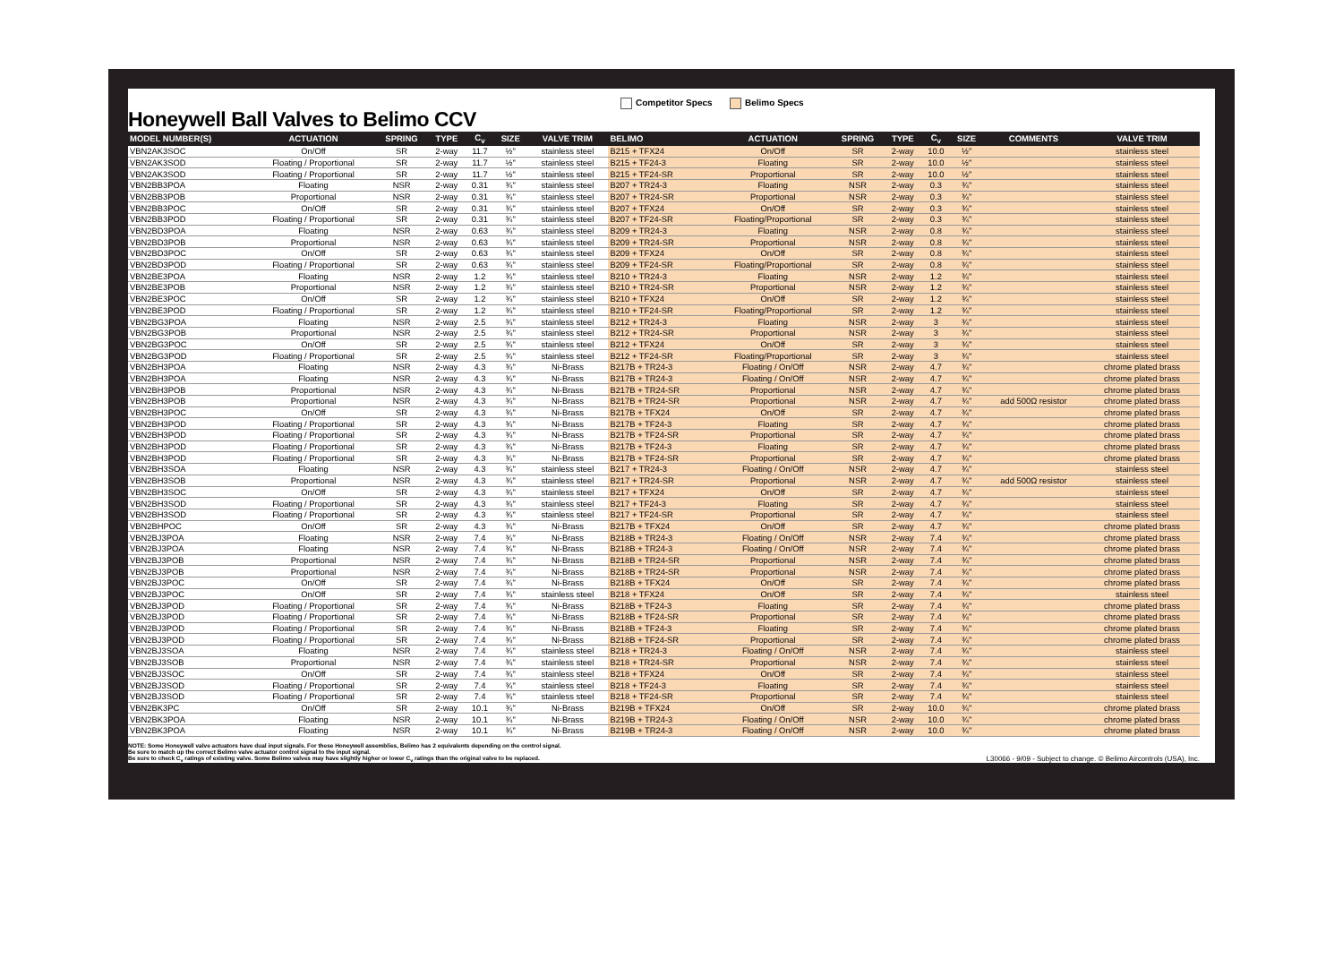Honeywell Ball Valves to Belimo CCV
Competitor Specs Belimo Specs
| MODEL NUMBER(S) | ACTUATION | SPRING | TYPE | C<sub>v</sub> | SIZE | VALVE TRIM | BELIMO | ACTUATION | SPRING | TYPE | C<sub>v</sub> | SIZE | COMMENTS | VALVE TRIM |
| --- | --- | --- | --- | --- | --- | --- | --- | --- | --- | --- | --- | --- | --- | --- |
| VBN2AK3SOC | On/Off | SR | 2-way | 11.7 | ½" | stainless steel | B215 + TFX24 | On/Off | SR | 2-way | 10.0 | ½" | | stainless steel |
| VBN2AK3SOD | Floating / Proportional | SR | 2-way | 11.7 | ½" | stainless steel | B215 + TF24-3 | Floating | SR | 2-way | 10.0 | ½" | | stainless steel |
| VBN2AK3SOD | Floating / Proportional | SR | 2-way | 11.7 | ½" | stainless steel | B215 + TF24-SR | Proportional | SR | 2-way | 10.0 | ½" | | stainless steel |
| VBN2BB3POA | Floating | NSR | 2-way | 0.31 | ¾" | stainless steel | B207 + TR24-3 | Floating | NSR | 2-way | 0.3 | ¾" | | stainless steel |
| VBN2BB3POB | Proportional | NSR | 2-way | 0.31 | ¾" | stainless steel | B207 + TR24-SR | Proportional | NSR | 2-way | 0.3 | ¾" | | stainless steel |
| VBN2BB3POC | On/Off | SR | 2-way | 0.31 | ¾" | stainless steel | B207 + TFX24 | On/Off | SR | 2-way | 0.3 | ¾" | | stainless steel |
| VBN2BB3POD | Floating / Proportional | SR | 2-way | 0.31 | ¾" | stainless steel | B207 + TF24-SR | Floating/Proportional | SR | 2-way | 0.3 | ¾" | | stainless steel |
| VBN2BD3POA | Floating | NSR | 2-way | 0.63 | ¾" | stainless steel | B209 + TR24-3 | Floating | NSR | 2-way | 0.8 | ¾" | | stainless steel |
| VBN2BD3POB | Proportional | NSR | 2-way | 0.63 | ¾" | stainless steel | B209 + TR24-SR | Proportional | NSR | 2-way | 0.8 | ¾" | | stainless steel |
| VBN2BD3POC | On/Off | SR | 2-way | 0.63 | ¾" | stainless steel | B209 + TFX24 | On/Off | SR | 2-way | 0.8 | ¾" | | stainless steel |
| VBN2BD3POD | Floating / Proportional | SR | 2-way | 0.63 | ¾" | stainless steel | B209 + TF24-SR | Floating/Proportional | SR | 2-way | 0.8 | ¾" | | stainless steel |
| VBN2BE3POA | Floating | NSR | 2-way | 1.2 | ¾" | stainless steel | B210 + TR24-3 | Floating | NSR | 2-way | 1.2 | ¾" | | stainless steel |
| VBN2BE3POB | Proportional | NSR | 2-way | 1.2 | ¾" | stainless steel | B210 + TR24-SR | Proportional | NSR | 2-way | 1.2 | ¾" | | stainless steel |
| VBN2BE3POC | On/Off | SR | 2-way | 1.2 | ¾" | stainless steel | B210 + TFX24 | On/Off | SR | 2-way | 1.2 | ¾" | | stainless steel |
| VBN2BE3POD | Floating / Proportional | SR | 2-way | 1.2 | ¾" | stainless steel | B210 + TF24-SR | Floating/Proportional | SR | 2-way | 1.2 | ¾" | | stainless steel |
| VBN2BG3POA | Floating | NSR | 2-way | 2.5 | ¾" | stainless steel | B212 + TR24-3 | Floating | NSR | 2-way | 3 | ¾" | | stainless steel |
| VBN2BG3POB | Proportional | NSR | 2-way | 2.5 | ¾" | stainless steel | B212 + TR24-SR | Proportional | NSR | 2-way | 3 | ¾" | | stainless steel |
| VBN2BG3POC | On/Off | SR | 2-way | 2.5 | ¾" | stainless steel | B212 + TFX24 | On/Off | SR | 2-way | 3 | ¾" | | stainless steel |
| VBN2BG3POD | Floating / Proportional | SR | 2-way | 2.5 | ¾" | stainless steel | B212 + TF24-SR | Floating/Proportional | SR | 2-way | 3 | ¾" | | stainless steel |
| VBN2BH3POA | Floating | NSR | 2-way | 4.3 | ¾" | Ni-Brass | B217B + TR24-3 | Floating / On/Off | NSR | 2-way | 4.7 | ¾" | | chrome plated brass |
| VBN2BH3POA | Floating | NSR | 2-way | 4.3 | ¾" | Ni-Brass | B217B + TR24-3 | Floating / On/Off | NSR | 2-way | 4.7 | ¾" | | chrome plated brass |
| VBN2BH3POB | Proportional | NSR | 2-way | 4.3 | ¾" | Ni-Brass | B217B + TR24-SR | Proportional | NSR | 2-way | 4.7 | ¾" | | chrome plated brass |
| VBN2BH3POB | Proportional | NSR | 2-way | 4.3 | ¾" | Ni-Brass | B217B + TR24-SR | Proportional | NSR | 2-way | 4.7 | ¾" | add 500Ω resistor | chrome plated brass |
| VBN2BH3POC | On/Off | SR | 2-way | 4.3 | ¾" | Ni-Brass | B217B + TFX24 | On/Off | SR | 2-way | 4.7 | ¾" | | chrome plated brass |
| VBN2BH3POD | Floating / Proportional | SR | 2-way | 4.3 | ¾" | Ni-Brass | B217B + TF24-3 | Floating | SR | 2-way | 4.7 | ¾" | | chrome plated brass |
| VBN2BH3POD | Floating / Proportional | SR | 2-way | 4.3 | ¾" | Ni-Brass | B217B + TF24-SR | Proportional | SR | 2-way | 4.7 | ¾" | | chrome plated brass |
| VBN2BH3POD | Floating / Proportional | SR | 2-way | 4.3 | ¾" | Ni-Brass | B217B + TF24-3 | Floating | SR | 2-way | 4.7 | ¾" | | chrome plated brass |
| VBN2BH3POD | Floating / Proportional | SR | 2-way | 4.3 | ¾" | Ni-Brass | B217B + TF24-SR | Proportional | SR | 2-way | 4.7 | ¾" | | chrome plated brass |
| VBN2BH3SOA | Floating | NSR | 2-way | 4.3 | ¾" | stainless steel | B217 + TR24-3 | Floating / On/Off | NSR | 2-way | 4.7 | ¾" | | stainless steel |
| VBN2BH3SOB | Proportional | NSR | 2-way | 4.3 | ¾" | stainless steel | B217 + TR24-SR | Proportional | NSR | 2-way | 4.7 | ¾" | add 500Ω resistor | stainless steel |
| VBN2BH3SOC | On/Off | SR | 2-way | 4.3 | ¾" | stainless steel | B217 + TFX24 | On/Off | SR | 2-way | 4.7 | ¾" | | stainless steel |
| VBN2BH3SOD | Floating / Proportional | SR | 2-way | 4.3 | ¾" | stainless steel | B217 + TF24-3 | Floating | SR | 2-way | 4.7 | ¾" | | stainless steel |
| VBN2BH3SOD | Floating / Proportional | SR | 2-way | 4.3 | ¾" | stainless steel | B217 + TF24-SR | Proportional | SR | 2-way | 4.7 | ¾" | | stainless steel |
| VBN2BHPOC | On/Off | SR | 2-way | 4.3 | ¾" | Ni-Brass | B217B + TFX24 | On/Off | SR | 2-way | 4.7 | ¾" | | chrome plated brass |
| VBN2BJ3POA | Floating | NSR | 2-way | 7.4 | ¾" | Ni-Brass | B218B + TR24-3 | Floating / On/Off | NSR | 2-way | 7.4 | ¾" | | chrome plated brass |
| VBN2BJ3POA | Floating | NSR | 2-way | 7.4 | ¾" | Ni-Brass | B218B + TR24-3 | Floating / On/Off | NSR | 2-way | 7.4 | ¾" | | chrome plated brass |
| VBN2BJ3POB | Proportional | NSR | 2-way | 7.4 | ¾" | Ni-Brass | B218B + TR24-SR | Proportional | NSR | 2-way | 7.4 | ¾" | | chrome plated brass |
| VBN2BJ3POB | Proportional | NSR | 2-way | 7.4 | ¾" | Ni-Brass | B218B + TR24-SR | Proportional | NSR | 2-way | 7.4 | ¾" | | chrome plated brass |
| VBN2BJ3POC | On/Off | SR | 2-way | 7.4 | ¾" | Ni-Brass | B218B + TFX24 | On/Off | SR | 2-way | 7.4 | ¾" | | chrome plated brass |
| VBN2BJ3POC | On/Off | SR | 2-way | 7.4 | ¾" | stainless steel | B218 + TFX24 | On/Off | SR | 2-way | 7.4 | ¾" | | stainless steel |
| VBN2BJ3POD | Floating / Proportional | SR | 2-way | 7.4 | ¾" | Ni-Brass | B218B + TF24-3 | Floating | SR | 2-way | 7.4 | ¾" | | chrome plated brass |
| VBN2BJ3POD | Floating / Proportional | SR | 2-way | 7.4 | ¾" | Ni-Brass | B218B + TF24-SR | Proportional | SR | 2-way | 7.4 | ¾" | | chrome plated brass |
| VBN2BJ3POD | Floating / Proportional | SR | 2-way | 7.4 | ¾" | Ni-Brass | B218B + TF24-3 | Floating | SR | 2-way | 7.4 | ¾" | | chrome plated brass |
| VBN2BJ3POD | Floating / Proportional | SR | 2-way | 7.4 | ¾" | Ni-Brass | B218B + TF24-SR | Proportional | SR | 2-way | 7.4 | ¾" | | chrome plated brass |
| VBN2BJ3SOA | Floating | NSR | 2-way | 7.4 | ¾" | stainless steel | B218 + TR24-3 | Floating / On/Off | NSR | 2-way | 7.4 | ¾" | | stainless steel |
| VBN2BJ3SOB | Proportional | NSR | 2-way | 7.4 | ¾" | stainless steel | B218 + TR24-SR | Proportional | NSR | 2-way | 7.4 | ¾" | | stainless steel |
| VBN2BJ3SOC | On/Off | SR | 2-way | 7.4 | ¾" | stainless steel | B218 + TFX24 | On/Off | SR | 2-way | 7.4 | ¾" | | stainless steel |
| VBN2BJ3SOD | Floating / Proportional | SR | 2-way | 7.4 | ¾" | stainless steel | B218 + TF24-3 | Floating | SR | 2-way | 7.4 | ¾" | | stainless steel |
| VBN2BJ3SOD | Floating / Proportional | SR | 2-way | 7.4 | ¾" | stainless steel | B218 + TF24-SR | Proportional | SR | 2-way | 7.4 | ¾" | | stainless steel |
| VBN2BK3PC | On/Off | SR | 2-way | 10.1 | ¾" | Ni-Brass | B219B + TFX24 | On/Off | SR | 2-way | 10.0 | ¾" | | chrome plated brass |
| VBN2BK3POA | Floating | NSR | 2-way | 10.1 | ¾" | Ni-Brass | B219B + TR24-3 | Floating / On/Off | NSR | 2-way | 10.0 | ¾" | | chrome plated brass |
| VBN2BK3POA | Floating | NSR | 2-way | 10.1 | ¾" | Ni-Brass | B219B + TR24-3 | Floating / On/Off | NSR | 2-way | 10.0 | ¾" | | chrome plated brass |
NOTE: Some Honeywell valve actuators have dual input signals. For these Honeywell assemblies, Belimo has 2 equivalents depending on the control signal.
Be sure to match up the correct Belimo valve actuator control signal to the input signal.
Be sure to check C<sub>v</sub> ratings of existing valve. Some Belimo valves may have slightly higher or lower C<sub>v</sub> ratings than the original valve to be replaced.
L30066 - 9/09 - Subject to change. © Belimo Aircontrols (USA), Inc.